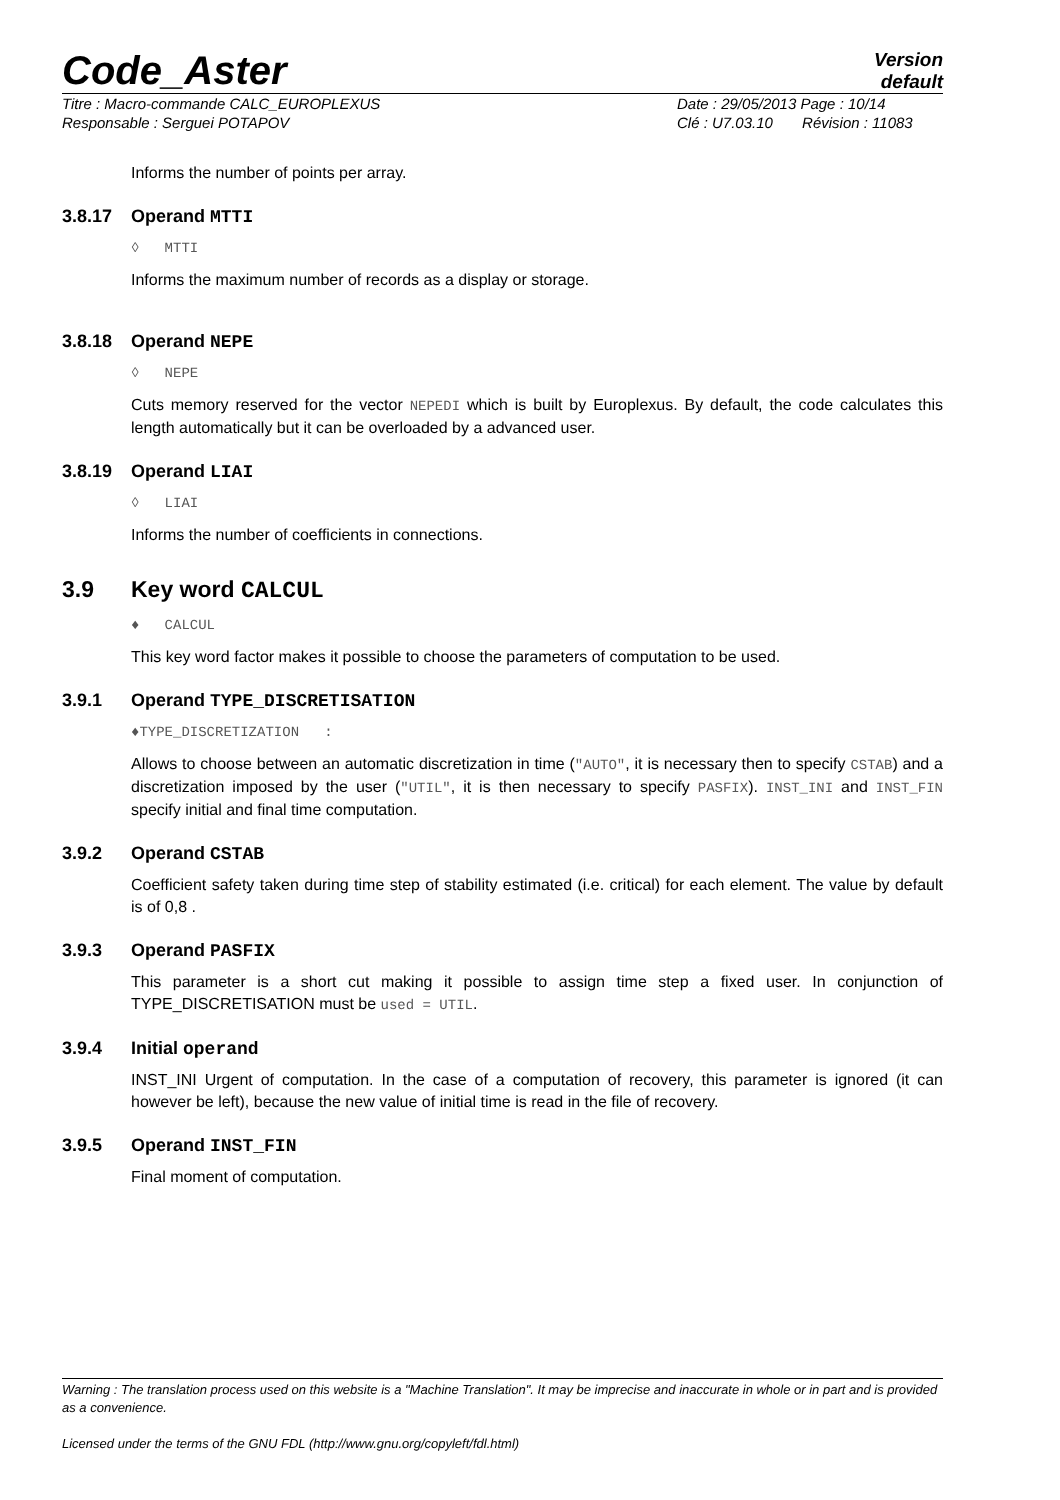Code_Aster
Version
default
Titre : Macro-commande CALC_EUROPLEXUS
Responsable : Serguei POTAPOV
Date : 29/05/2013 Page : 10/14
Clé : U7.03.10 Révision : 11083
Informs the number of points per array.
3.8.17 Operand MTTI
◊ MTTI
Informs the maximum number of records as a display or storage.
3.8.18 Operand NEPE
◊ NEPE
Cuts memory reserved for the vector NEPEDI which is built by Europlexus. By default, the code calculates this length automatically but it can be overloaded by a advanced user.
3.8.19 Operand LIAI
◊ LIAI
Informs the number of coefficients in connections.
3.9 Key word CALCUL
♦ CALCUL
This key word factor makes it possible to choose the parameters of computation to be used.
3.9.1 Operand TYPE_DISCRETISATION
♦TYPE_DISCRETIZATION :
Allows to choose between an automatic discretization in time ("AUTO", it is necessary then to specify CSTAB) and a discretization imposed by the user ("UTIL", it is then necessary to specify PASFIX). INST_INI and INST_FIN specify initial and final time computation.
3.9.2 Operand CSTAB
Coefficient safety taken during time step of stability estimated (i.e. critical) for each element. The value by default is of 0,8 .
3.9.3 Operand PASFIX
This parameter is a short cut making it possible to assign time step a fixed user. In conjunction of TYPE_DISCRETISATION must be used = UTIL.
3.9.4 Initial operand
INST_INI Urgent of computation. In the case of a computation of recovery, this parameter is ignored (it can however be left), because the new value of initial time is read in the file of recovery.
3.9.5 Operand INST_FIN
Final moment of computation.
Warning : The translation process used on this website is a "Machine Translation". It may be imprecise and inaccurate in whole or in part and is provided as a convenience.
Licensed under the terms of the GNU FDL (http://www.gnu.org/copyleft/fdl.html)